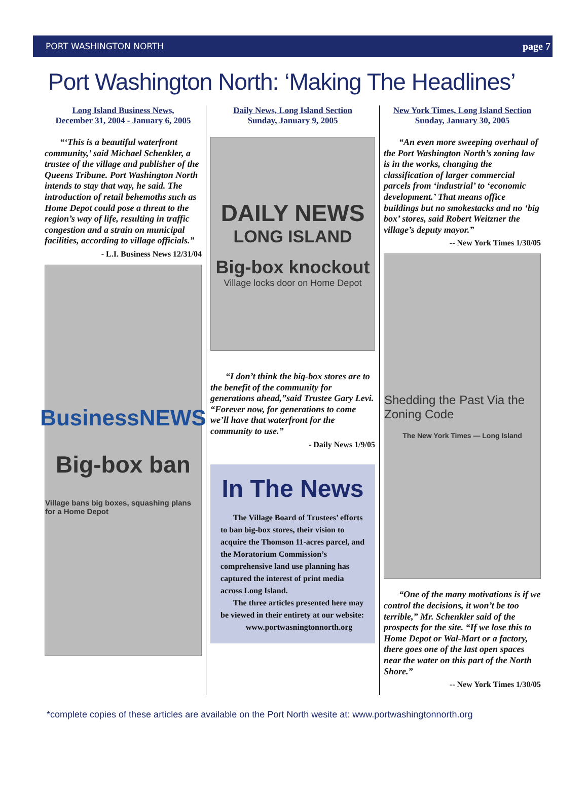PORT WASHINGTON NORTH page 7
Port Washington North: ‘Making The Headlines’
Long Island Business News,
December 31, 2004 - January 6, 2005
“‘This is a beautiful waterfront community,’ said Michael Schenkler, a trustee of the village and publisher of the Queens Tribune. Port Washington North intends to stay that way, he said. The introduction of retail behemoths such as Home Depot could pose a threat to the region’s way of life, resulting in traffic congestion and a strain on municipal facilities, according to village officials.”
- L.I. Business News 12/31/04
BusinessNEWS
Big-box ban
Village bans big boxes, squashing plans for a Home Depot
Daily News, Long Island Section
Sunday, January 9, 2005
DAILY NEWS
LONG ISLAND
Big-box knockout
Village locks door on Home Depot
“I don’t think the big-box stores are to the benefit of the community for generations ahead,”said Trustee Gary Levi. “Forever now, for generations to come we’ll have that waterfront for the community to use.”
- Daily News 1/9/05
In The News
The Village Board of Trustees’ efforts to ban big-box stores, their vision to acquire the Thomson 11-acres parcel, and the Moratorium Commission’s comprehensive land use planning has captured the interest of print media across Long Island.
The three articles presented here may be viewed in their entirety at our website:
www.portwasningtonnorth.org
New York Times, Long Island Section
Sunday, January 30, 2005
“An even more sweeping overhaul of the Port Washington North’s zoning law is in the works, changing the classification of larger commercial parcels from ‘industrial’ to ‘economic development.’ That means office buildings but no smokestacks and no ‘big box’ stores, said Robert Weitzner the village’s deputy mayor.”
-- New York Times 1/30/05
Shedding the Past Via the Zoning Code
The New York Times — Long Island
“One of the many motivations is if we control the decisions, it won’t be too terrible,” Mr. Schenkler said of the prospects for the site. “If we lose this to Home Depot or Wal-Mart or a factory, there goes one of the last open spaces near the water on this part of the North Shore.”
-- New York Times 1/30/05
*complete copies of these articles are available on the Port North wesite at: www.portwashingtonnorth.org